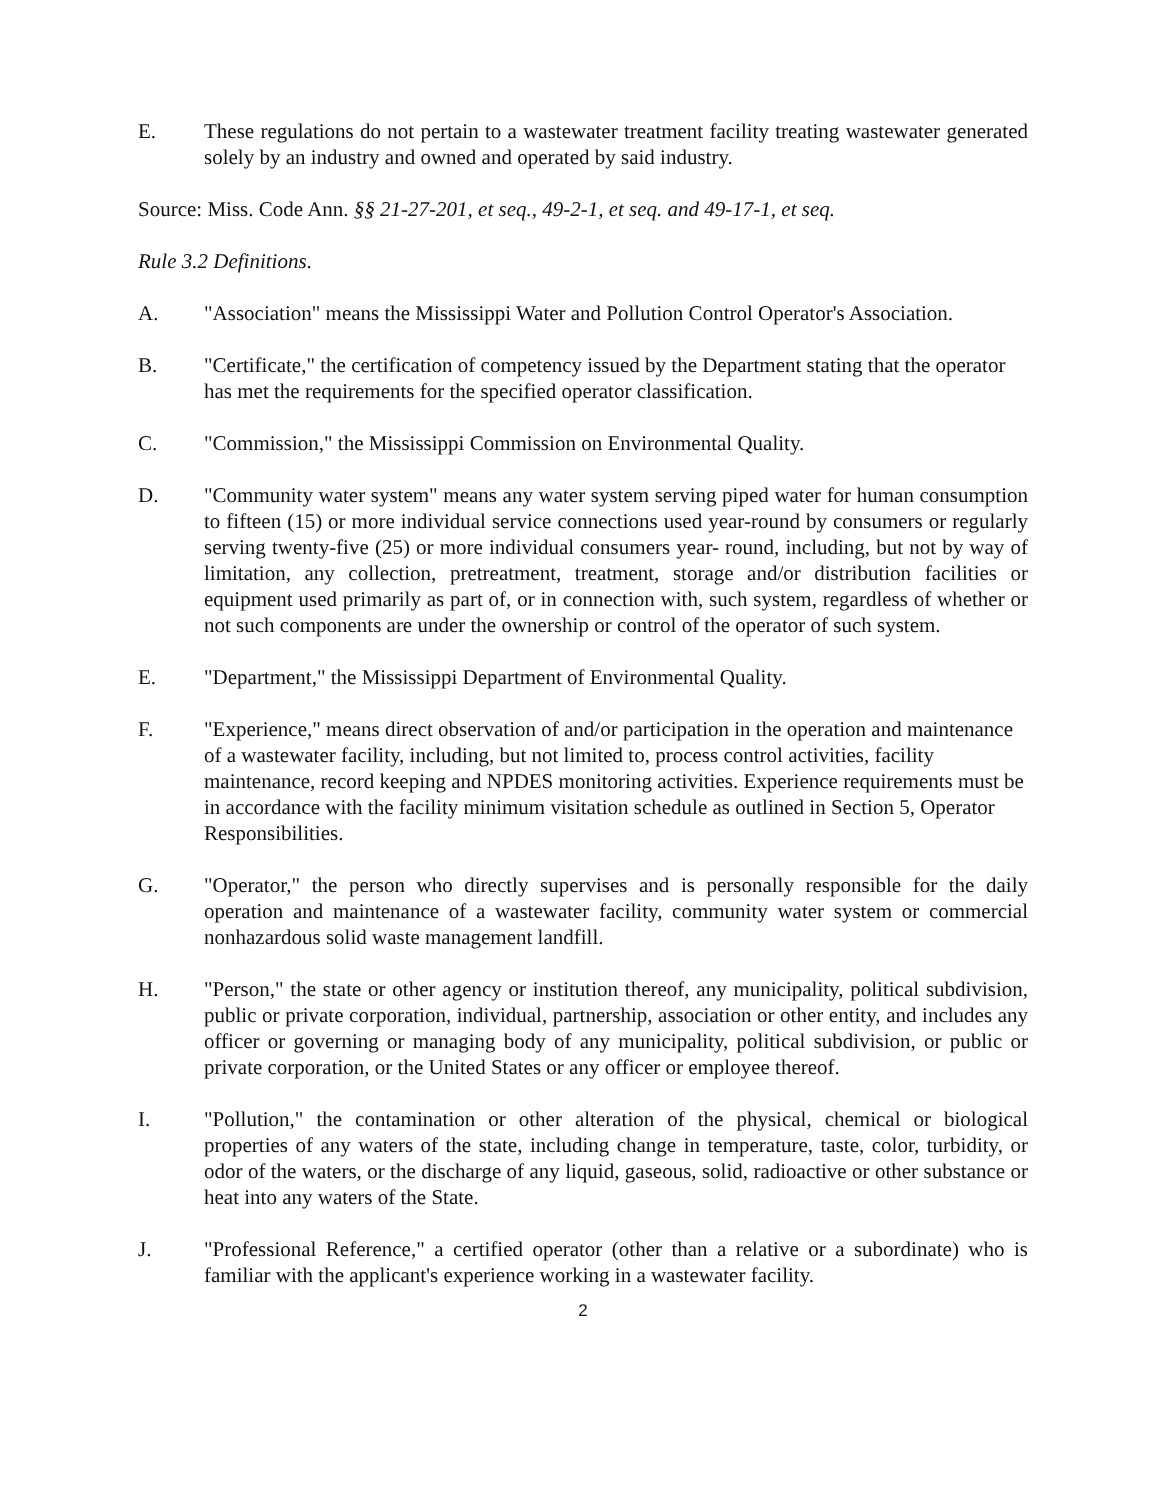E. These regulations do not pertain to a wastewater treatment facility treating wastewater generated solely by an industry and owned and operated by said industry.
Source: Miss. Code Ann. §§ 21-27-201, et seq., 49-2-1, et seq. and 49-17-1, et seq.
Rule 3.2 Definitions.
A. "Association" means the Mississippi Water and Pollution Control Operator's Association.
B. "Certificate," the certification of competency issued by the Department stating that the operator has met the requirements for the specified operator classification.
C. "Commission," the Mississippi Commission on Environmental Quality.
D. "Community water system" means any water system serving piped water for human consumption to fifteen (15) or more individual service connections used year-round by consumers or regularly serving twenty-five (25) or more individual consumers year- round, including, but not by way of limitation, any collection, pretreatment, treatment, storage and/or distribution facilities or equipment used primarily as part of, or in connection with, such system, regardless of whether or not such components are under the ownership or control of the operator of such system.
E. "Department," the Mississippi Department of Environmental Quality.
F. "Experience," means direct observation of and/or participation in the operation and maintenance of a wastewater facility, including, but not limited to, process control activities, facility maintenance, record keeping and NPDES monitoring activities. Experience requirements must be in accordance with the facility minimum visitation schedule as outlined in Section 5, Operator Responsibilities.
G. "Operator," the person who directly supervises and is personally responsible for the daily operation and maintenance of a wastewater facility, community water system or commercial nonhazardous solid waste management landfill.
H. "Person," the state or other agency or institution thereof, any municipality, political subdivision, public or private corporation, individual, partnership, association or other entity, and includes any officer or governing or managing body of any municipality, political subdivision, or public or private corporation, or the United States or any officer or employee thereof.
I. "Pollution," the contamination or other alteration of the physical, chemical or biological properties of any waters of the state, including change in temperature, taste, color, turbidity, or odor of the waters, or the discharge of any liquid, gaseous, solid, radioactive or other substance or heat into any waters of the State.
J. "Professional Reference," a certified operator (other than a relative or a subordinate) who is familiar with the applicant's experience working in a wastewater facility.
2